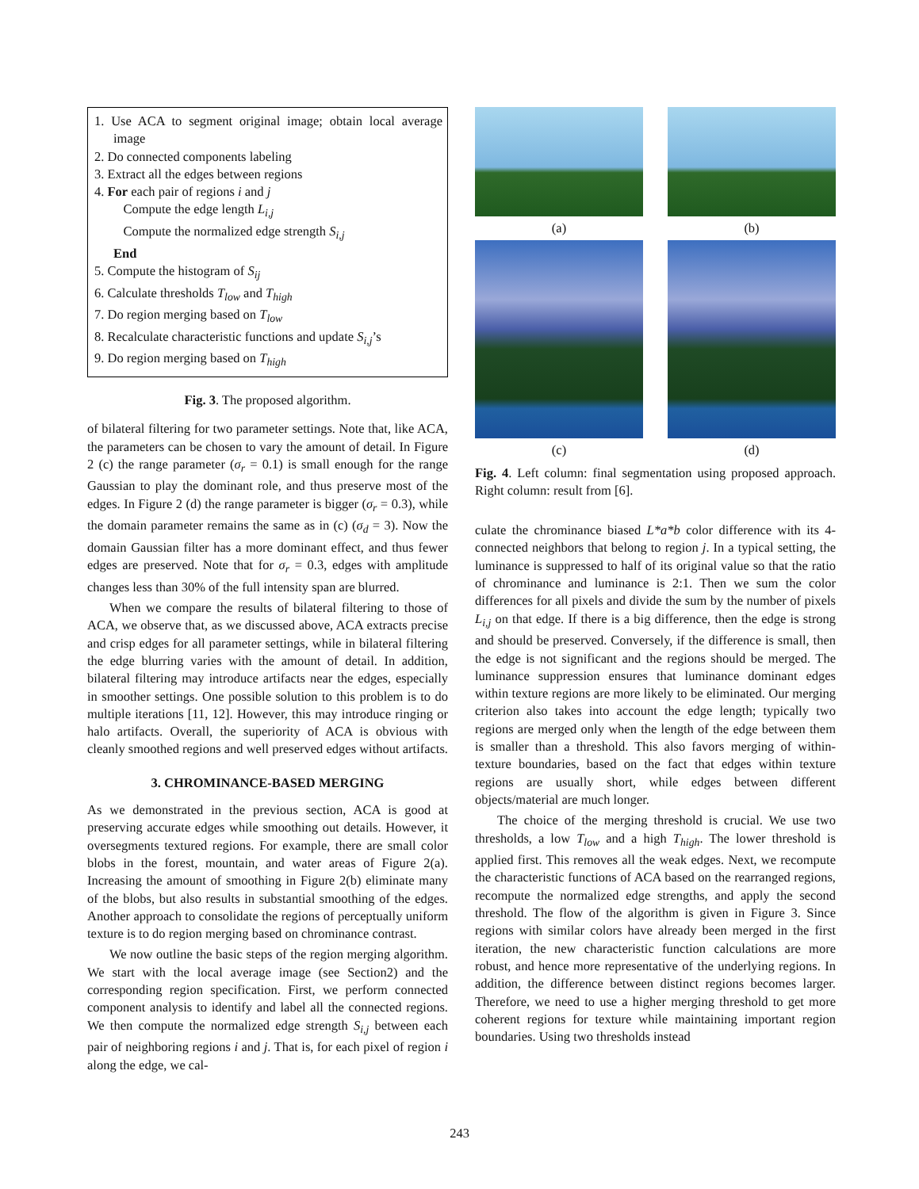1. Use ACA to segment original image; obtain local average image
2. Do connected components labeling
3. Extract all the edges between regions
4. For each pair of regions i and j
Compute the edge length L<sub>i,j</sub>
Compute the normalized edge strength S<sub>i,j</sub>
End
5. Compute the histogram of S<sub>ij</sub>
6. Calculate thresholds T<sub>low</sub> and T<sub>high</sub>
7. Do region merging based on T<sub>low</sub>
8. Recalculate characteristic functions and update S<sub>i,j</sub>’s
9. Do region merging based on T<sub>high</sub>
Fig. 3. The proposed algorithm.
of bilateral filtering for two parameter settings. Note that, like ACA, the parameters can be chosen to vary the amount of detail. In Figure 2 (c) the range parameter (σ<sub>r</sub> = 0.1) is small enough for the range Gaussian to play the dominant role, and thus preserve most of the edges. In Figure 2 (d) the range parameter is bigger (σ<sub>r</sub> = 0.3), while the domain parameter remains the same as in (c) (σ<sub>d</sub> = 3). Now the domain Gaussian filter has a more dominant effect, and thus fewer edges are preserved. Note that for σ<sub>r</sub> = 0.3, edges with amplitude changes less than 30% of the full intensity span are blurred.
When we compare the results of bilateral filtering to those of ACA, we observe that, as we discussed above, ACA extracts precise and crisp edges for all parameter settings, while in bilateral filtering the edge blurring varies with the amount of detail. In addition, bilateral filtering may introduce artifacts near the edges, especially in smoother settings. One possible solution to this problem is to do multiple iterations [11, 12]. However, this may introduce ringing or halo artifacts. Overall, the superiority of ACA is obvious with cleanly smoothed regions and well preserved edges without artifacts.
3. CHROMINANCE-BASED MERGING
As we demonstrated in the previous section, ACA is good at preserving accurate edges while smoothing out details. However, it oversegments textured regions. For example, there are small color blobs in the forest, mountain, and water areas of Figure 2(a). Increasing the amount of smoothing in Figure 2(b) eliminate many of the blobs, but also results in substantial smoothing of the edges. Another approach to consolidate the regions of perceptually uniform texture is to do region merging based on chrominance contrast.
We now outline the basic steps of the region merging algorithm. We start with the local average image (see Section2) and the corresponding region specification. First, we perform connected component analysis to identify and label all the connected regions. We then compute the normalized edge strength S<sub>i,j</sub> between each pair of neighboring regions i and j. That is, for each pixel of region i along the edge, we cal-
(a)
(b)
(c)
(d)
Fig. 4. Left column: final segmentation using proposed approach. Right column: result from [6].
culate the chrominance biased L*a*b color difference with its 4-connected neighbors that belong to region j. In a typical setting, the luminance is suppressed to half of its original value so that the ratio of chrominance and luminance is 2:1. Then we sum the color differences for all pixels and divide the sum by the number of pixels L<sub>i,j</sub> on that edge. If there is a big difference, then the edge is strong and should be preserved. Conversely, if the difference is small, then the edge is not significant and the regions should be merged. The luminance suppression ensures that luminance dominant edges within texture regions are more likely to be eliminated. Our merging criterion also takes into account the edge length; typically two regions are merged only when the length of the edge between them is smaller than a threshold. This also favors merging of within-texture boundaries, based on the fact that edges within texture regions are usually short, while edges between different objects/material are much longer.
The choice of the merging threshold is crucial. We use two thresholds, a low T<sub>low</sub> and a high T<sub>high</sub>. The lower threshold is applied first. This removes all the weak edges. Next, we recompute the characteristic functions of ACA based on the rearranged regions, recompute the normalized edge strengths, and apply the second threshold. The flow of the algorithm is given in Figure 3. Since regions with similar colors have already been merged in the first iteration, the new characteristic function calculations are more robust, and hence more representative of the underlying regions. In addition, the difference between distinct regions becomes larger. Therefore, we need to use a higher merging threshold to get more coherent regions for texture while maintaining important region boundaries. Using two thresholds instead
243